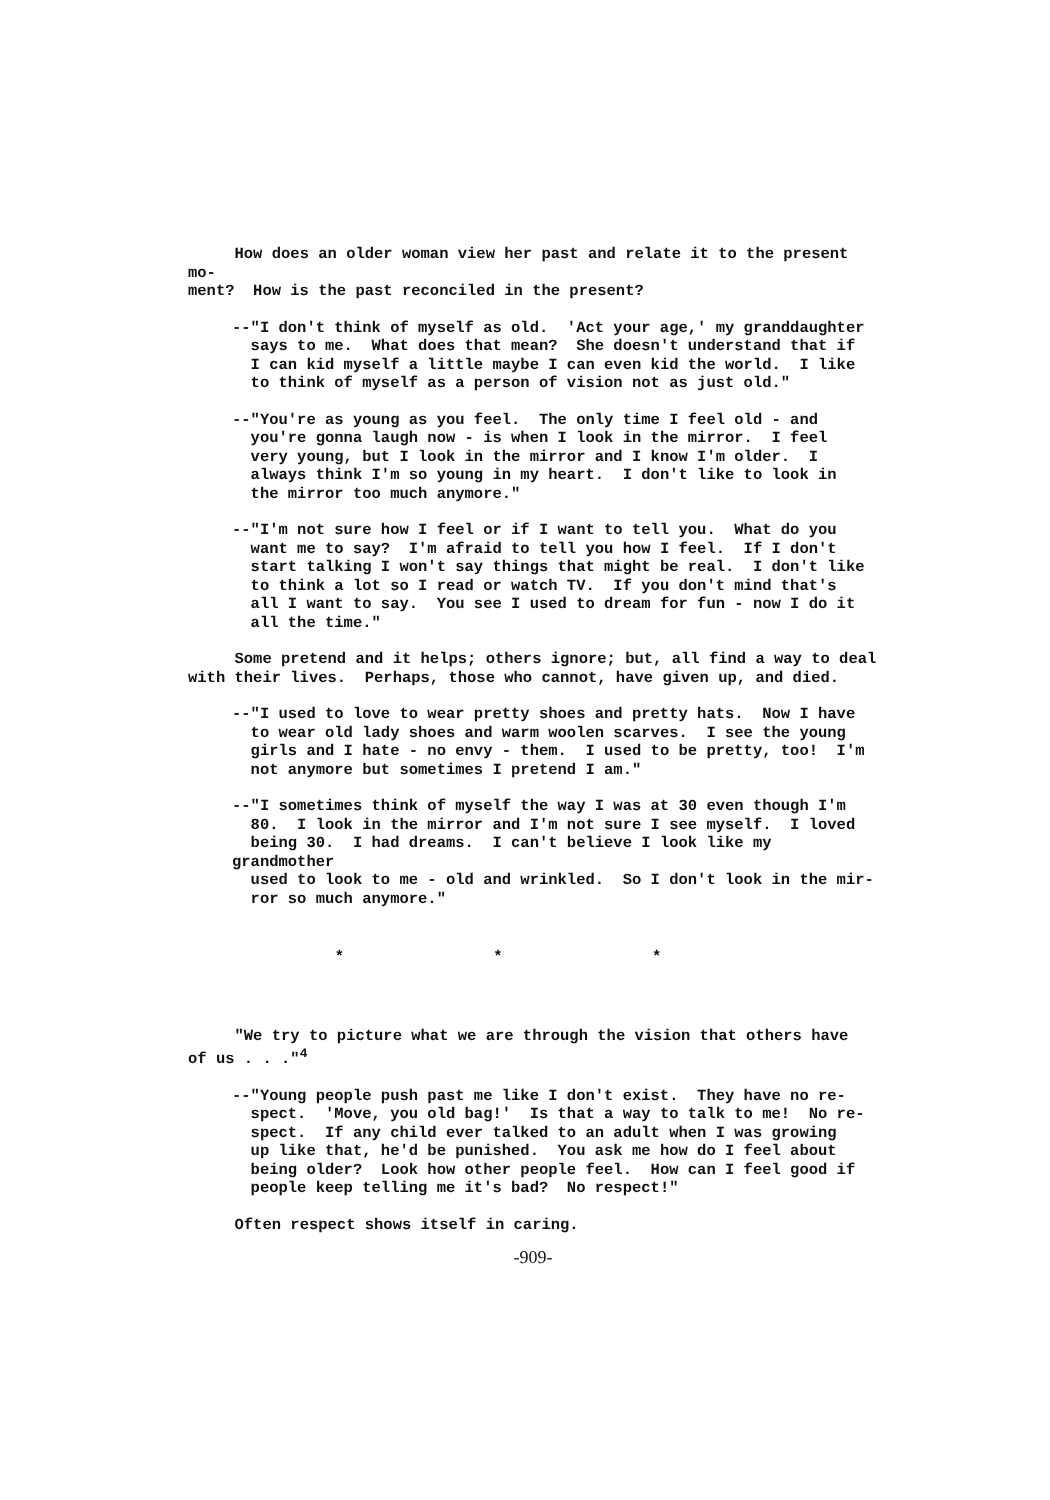How does an older woman view her past and relate it to the present mo- ment? How is the past reconciled in the present?
--"I don't think of myself as old. 'Act your age,' my granddaughter says to me. What does that mean? She doesn't understand that if I can kid myself a little maybe I can even kid the world. I like to think of myself as a person of vision not as just old."
--"You're as young as you feel. The only time I feel old - and you're gonna laugh now - is when I look in the mirror. I feel very young, but I look in the mirror and I know I'm older. I always think I'm so young in my heart. I don't like to look in the mirror too much anymore."
--"I'm not sure how I feel or if I want to tell you. What do you want me to say? I'm afraid to tell you how I feel. If I don't start talking I won't say things that might be real. I don't like to think a lot so I read or watch TV. If you don't mind that's all I want to say. You see I used to dream for fun - now I do it all the time."
Some pretend and it helps; others ignore; but, all find a way to deal with their lives. Perhaps, those who cannot, have given up, and died.
--"I used to love to wear pretty shoes and pretty hats. Now I have to wear old lady shoes and warm woolen scarves. I see the young girls and I hate - no envy - them. I used to be pretty, too! I'm not anymore but sometimes I pretend I am."
--"I sometimes think of myself the way I was at 30 even though I'm 80. I look in the mirror and I'm not sure I see myself. I loved being 30. I had dreams. I can't believe I look like my grandmother used to look to me - old and wrinkled. So I don't look in the mir- ror so much anymore."
* * *
"We try to picture what we are through the vision that others have of us . . ."<sup>4</sup>
--"Young people push past me like I don't exist. They have no re- spect. 'Move, you old bag!' Is that a way to talk to me! No re- spect. If any child ever talked to an adult when I was growing up like that, he'd be punished. You ask me how do I feel about being older? Look how other people feel. How can I feel good if people keep telling me it's bad? No respect!"
Often respect shows itself in caring.
-909-